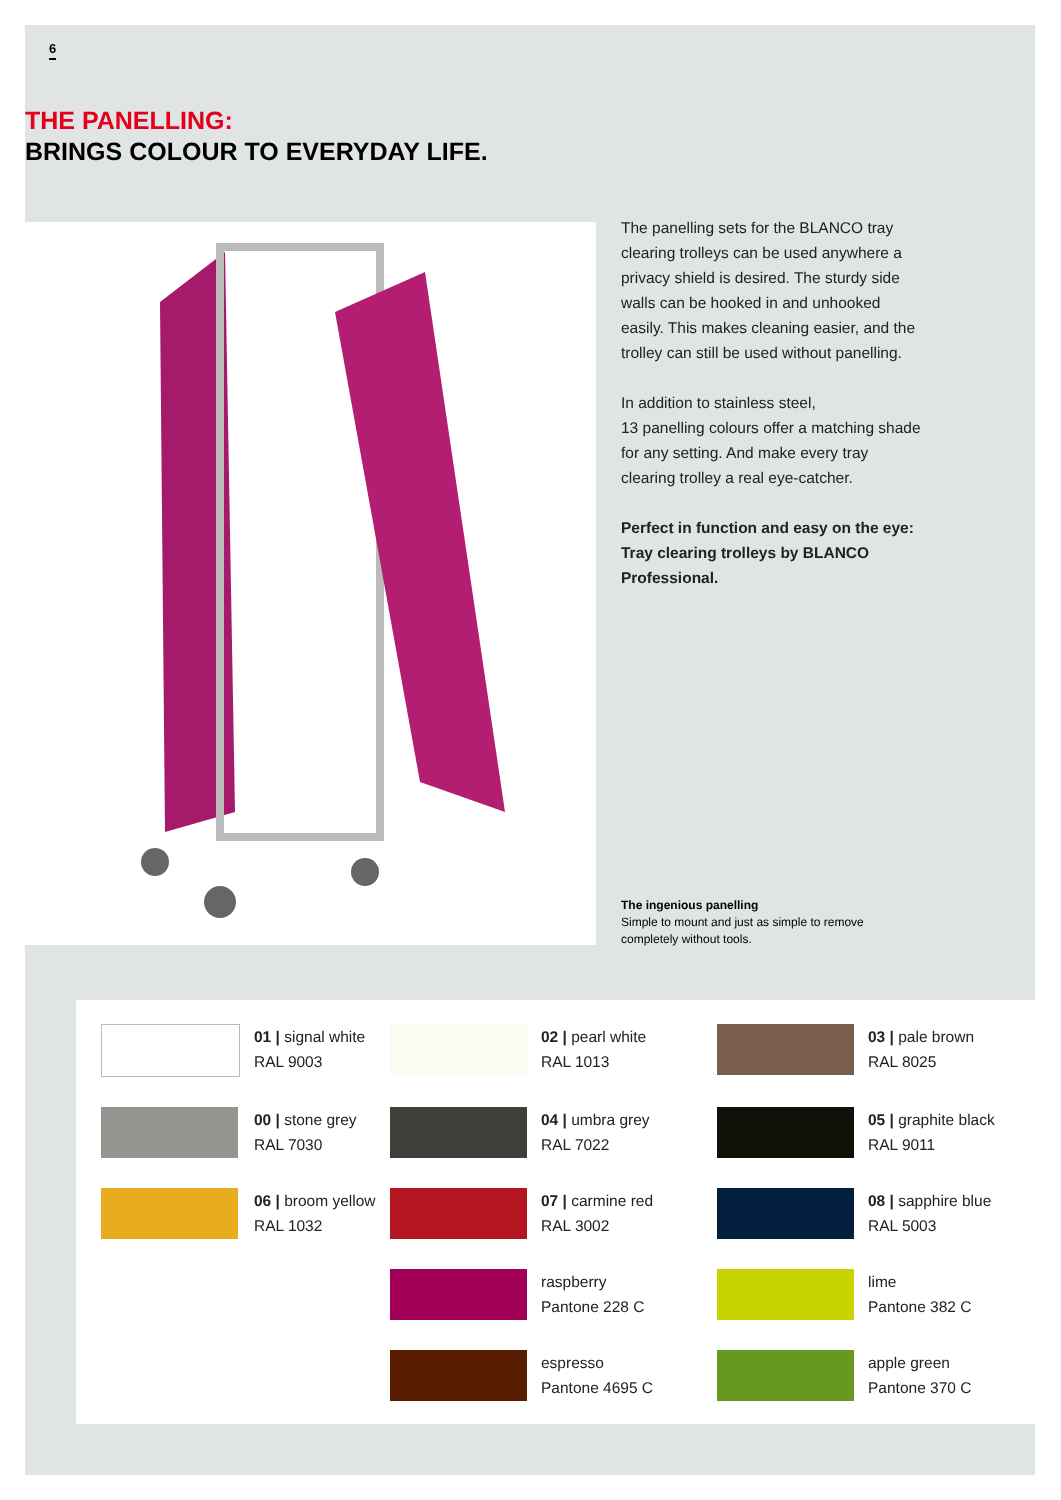6
THE PANELLING:
BRINGS COLOUR TO EVERYDAY LIFE.
The panelling sets for the BLANCO tray clearing trolleys can be used anywhere a privacy shield is desired. The sturdy side walls can be hooked in and unhooked easily. This makes cleaning easier, and the trolley can still be used without panelling.
In addition to stainless steel,
13 panelling colours offer a matching shade for any setting. And make every tray clearing trolley a real eye-catcher.
Perfect in function and easy on the eye: Tray clearing trolleys by BLANCO Professional.
The ingenious panelling
Simple to mount and just as simple to remove completely without tools.
| | 01 / signal white RAL 9003 | | 02 / pearl white RAL 1013 | | 03 / pale brown RAL 8025 |
| | 00 / stone grey RAL 7030 | | 04 / umbra grey RAL 7022 | | 05 / graphite black RAL 9011 |
| | 06 / broom yellow RAL 1032 | | 07 / carmine red RAL 3002 | | 08 / sapphire blue RAL 5003 |
| | | | raspberry Pantone 228 C | | lime Pantone 382 C |
| | | | espresso Pantone 4695 C | | apple green Pantone 370 C |